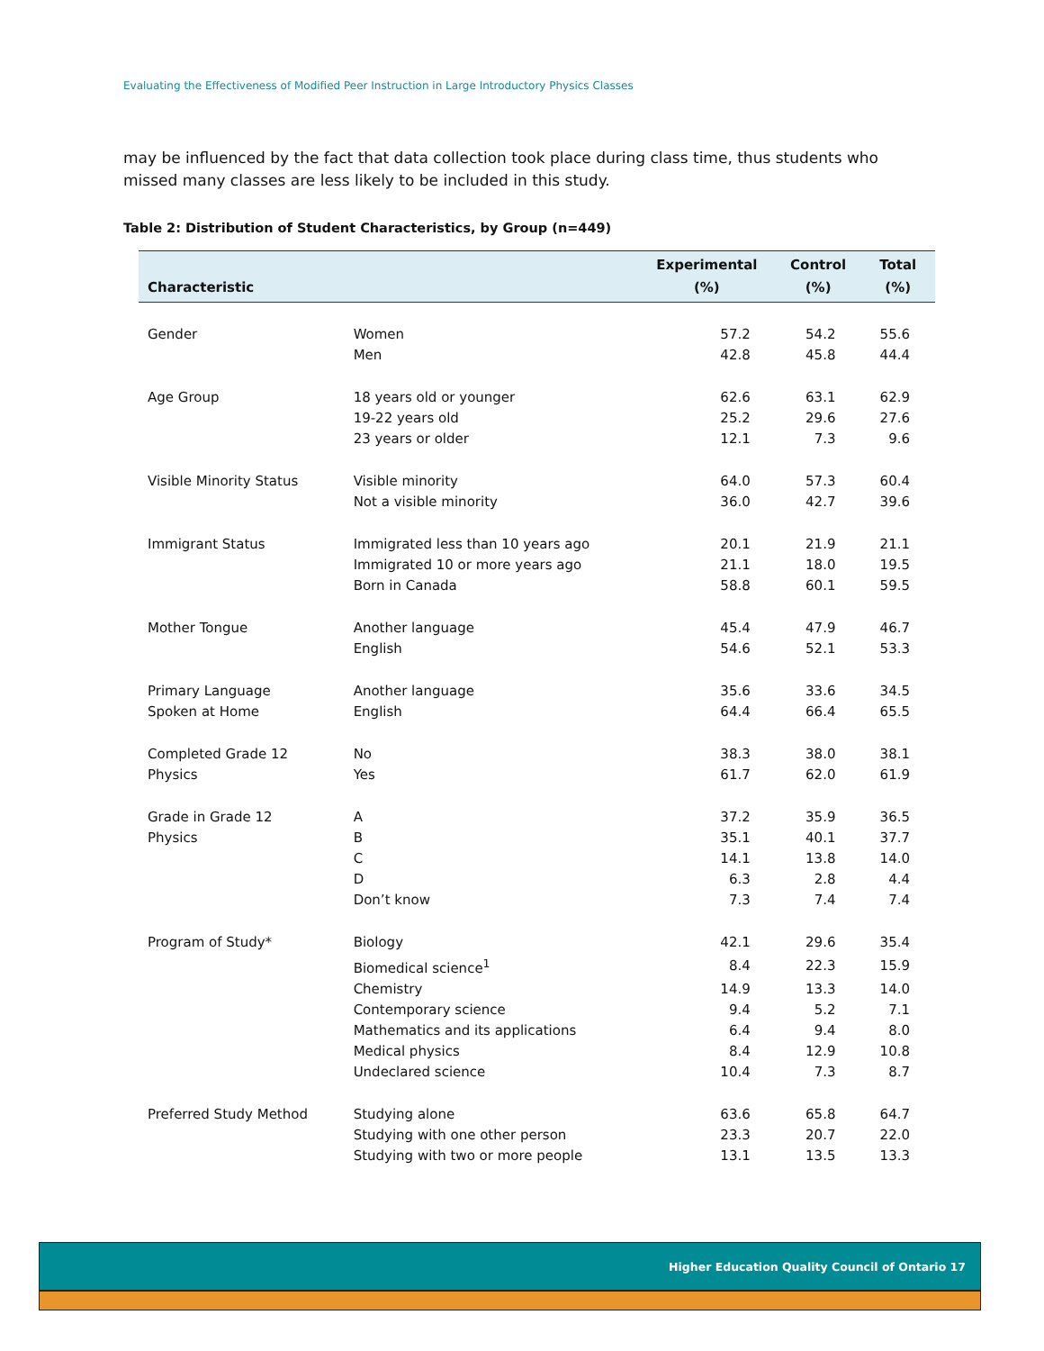Evaluating the Effectiveness of Modified Peer Instruction in Large Introductory Physics Classes
may be influenced by the fact that data collection took place during class time, thus students who missed many classes are less likely to be included in this study.
Table 2: Distribution of Student Characteristics, by Group (n=449)
| Characteristic | | Experimental (%) | Control (%) | Total (%) |
| --- | --- | --- | --- | --- |
| Gender | Women | 57.2 | 54.2 | 55.6 |
| | Men | 42.8 | 45.8 | 44.4 |
| Age Group | 18 years old or younger | 62.6 | 63.1 | 62.9 |
| | 19-22 years old | 25.2 | 29.6 | 27.6 |
| | 23 years or older | 12.1 | 7.3 | 9.6 |
| Visible Minority Status | Visible minority | 64.0 | 57.3 | 60.4 |
| | Not a visible minority | 36.0 | 42.7 | 39.6 |
| Immigrant Status | Immigrated less than 10 years ago | 20.1 | 21.9 | 21.1 |
| | Immigrated 10 or more years ago | 21.1 | 18.0 | 19.5 |
| | Born in Canada | 58.8 | 60.1 | 59.5 |
| Mother Tongue | Another language | 45.4 | 47.9 | 46.7 |
| | English | 54.6 | 52.1 | 53.3 |
| Primary Language | Another language | 35.6 | 33.6 | 34.5 |
| Spoken at Home | English | 64.4 | 66.4 | 65.5 |
| Completed Grade 12 | No | 38.3 | 38.0 | 38.1 |
| Physics | Yes | 61.7 | 62.0 | 61.9 |
| Grade in Grade 12 | A | 37.2 | 35.9 | 36.5 |
| Physics | B | 35.1 | 40.1 | 37.7 |
| | C | 14.1 | 13.8 | 14.0 |
| | D | 6.3 | 2.8 | 4.4 |
| | Don’t know | 7.3 | 7.4 | 7.4 |
| Program of Study* | Biology | 42.1 | 29.6 | 35.4 |
| | Biomedical science<sup>1</sup> | 8.4 | 22.3 | 15.9 |
| | Chemistry | 14.9 | 13.3 | 14.0 |
| | Contemporary science | 9.4 | 5.2 | 7.1 |
| | Mathematics and its applications | 6.4 | 9.4 | 8.0 |
| | Medical physics | 8.4 | 12.9 | 10.8 |
| | Undeclared science | 10.4 | 7.3 | 8.7 |
| Preferred Study Method | Studying alone | 63.6 | 65.8 | 64.7 |
| | Studying with one other person | 23.3 | 20.7 | 22.0 |
| | Studying with two or more people | 13.1 | 13.5 | 13.3 |
Higher Education Quality Council of Ontario 17